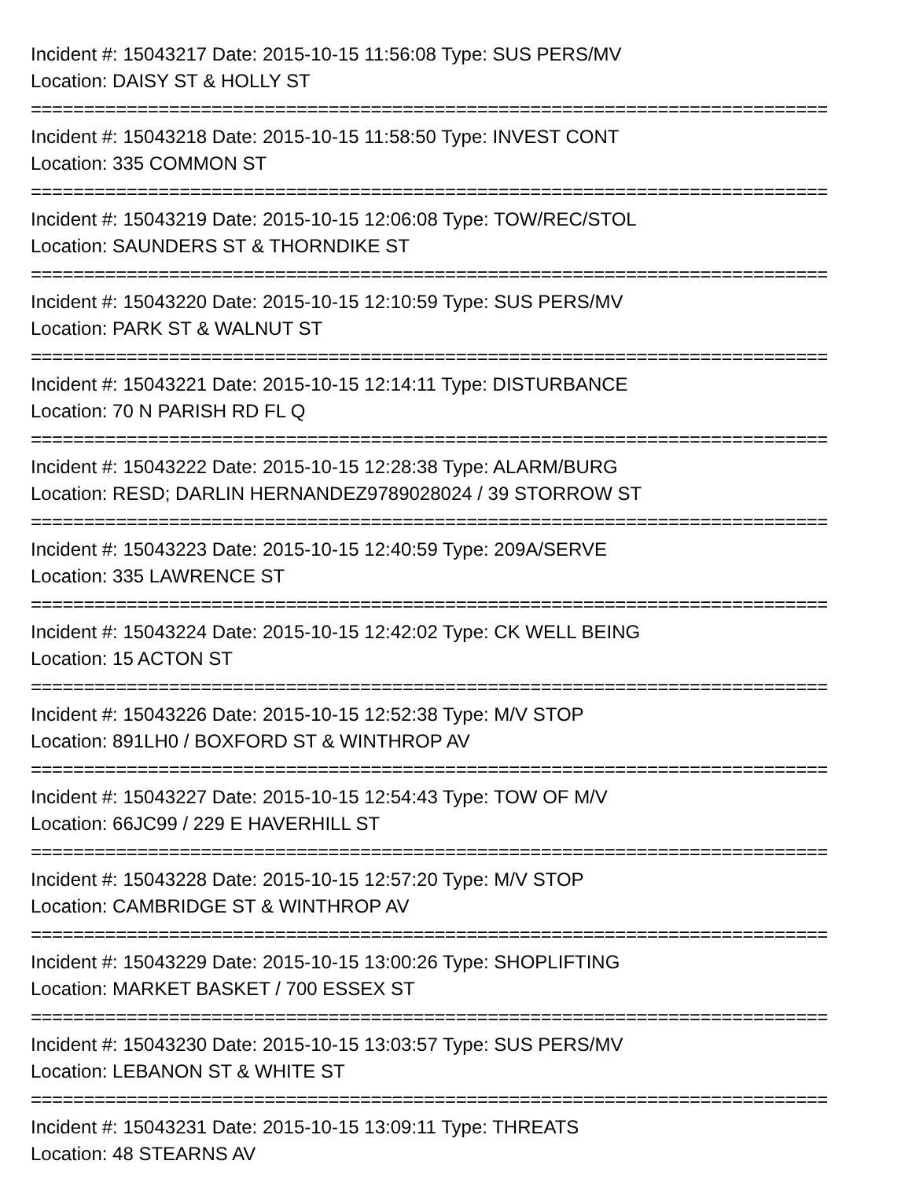Incident #: 15043217 Date: 2015-10-15 11:56:08 Type: SUS PERS/MV
Location: DAISY ST & HOLLY ST
===========================================================================
Incident #: 15043218 Date: 2015-10-15 11:58:50 Type: INVEST CONT
Location: 335 COMMON ST
===========================================================================
Incident #: 15043219 Date: 2015-10-15 12:06:08 Type: TOW/REC/STOL
Location: SAUNDERS ST & THORNDIKE ST
===========================================================================
Incident #: 15043220 Date: 2015-10-15 12:10:59 Type: SUS PERS/MV
Location: PARK ST & WALNUT ST
===========================================================================
Incident #: 15043221 Date: 2015-10-15 12:14:11 Type: DISTURBANCE
Location: 70 N PARISH RD FL Q
===========================================================================
Incident #: 15043222 Date: 2015-10-15 12:28:38 Type: ALARM/BURG
Location: RESD; DARLIN HERNANDEZ9789028024 / 39 STORROW ST
===========================================================================
Incident #: 15043223 Date: 2015-10-15 12:40:59 Type: 209A/SERVE
Location: 335 LAWRENCE ST
===========================================================================
Incident #: 15043224 Date: 2015-10-15 12:42:02 Type: CK WELL BEING
Location: 15 ACTON ST
===========================================================================
Incident #: 15043226 Date: 2015-10-15 12:52:38 Type: M/V STOP
Location: 891LH0 / BOXFORD ST & WINTHROP AV
===========================================================================
Incident #: 15043227 Date: 2015-10-15 12:54:43 Type: TOW OF M/V
Location: 66JC99 / 229 E HAVERHILL ST
===========================================================================
Incident #: 15043228 Date: 2015-10-15 12:57:20 Type: M/V STOP
Location: CAMBRIDGE ST & WINTHROP AV
===========================================================================
Incident #: 15043229 Date: 2015-10-15 13:00:26 Type: SHOPLIFTING
Location: MARKET BASKET / 700 ESSEX ST
===========================================================================
Incident #: 15043230 Date: 2015-10-15 13:03:57 Type: SUS PERS/MV
Location: LEBANON ST & WHITE ST
===========================================================================
Incident #: 15043231 Date: 2015-10-15 13:09:11 Type: THREATS
Location: 48 STEARNS AV